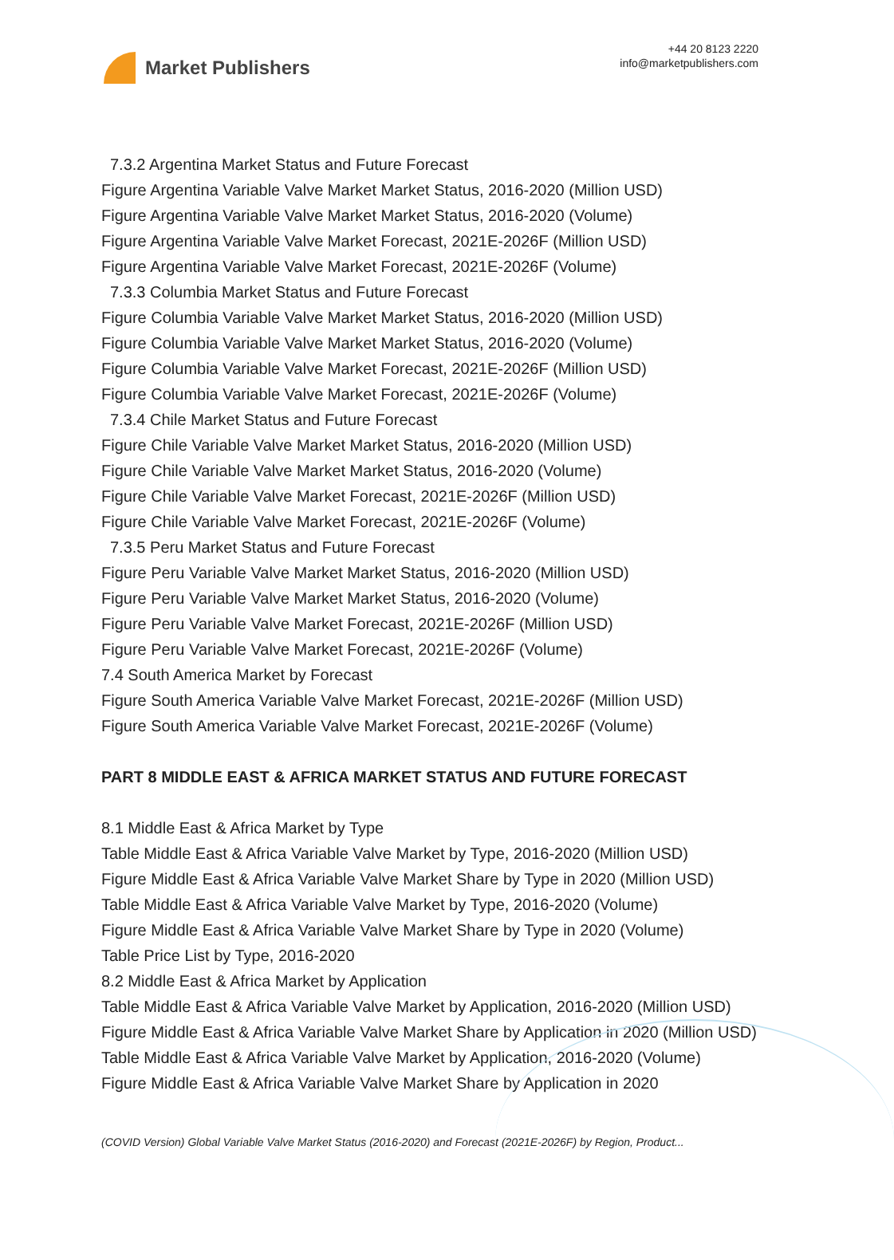Market Publishers
+44 20 8123 2220
info@marketpublishers.com
7.3.2 Argentina Market Status and Future Forecast
Figure Argentina Variable Valve Market Market Status, 2016-2020 (Million USD)
Figure Argentina Variable Valve Market Market Status, 2016-2020 (Volume)
Figure Argentina Variable Valve Market Forecast, 2021E-2026F (Million USD)
Figure Argentina Variable Valve Market Forecast, 2021E-2026F (Volume)
7.3.3 Columbia Market Status and Future Forecast
Figure Columbia Variable Valve Market Market Status, 2016-2020 (Million USD)
Figure Columbia Variable Valve Market Market Status, 2016-2020 (Volume)
Figure Columbia Variable Valve Market Forecast, 2021E-2026F (Million USD)
Figure Columbia Variable Valve Market Forecast, 2021E-2026F (Volume)
7.3.4 Chile Market Status and Future Forecast
Figure Chile Variable Valve Market Market Status, 2016-2020 (Million USD)
Figure Chile Variable Valve Market Market Status, 2016-2020 (Volume)
Figure Chile Variable Valve Market Forecast, 2021E-2026F (Million USD)
Figure Chile Variable Valve Market Forecast, 2021E-2026F (Volume)
7.3.5 Peru Market Status and Future Forecast
Figure Peru Variable Valve Market Market Status, 2016-2020 (Million USD)
Figure Peru Variable Valve Market Market Status, 2016-2020 (Volume)
Figure Peru Variable Valve Market Forecast, 2021E-2026F (Million USD)
Figure Peru Variable Valve Market Forecast, 2021E-2026F (Volume)
7.4 South America Market by Forecast
Figure South America Variable Valve Market Forecast, 2021E-2026F (Million USD)
Figure South America Variable Valve Market Forecast, 2021E-2026F (Volume)
PART 8 MIDDLE EAST & AFRICA MARKET STATUS AND FUTURE FORECAST
8.1 Middle East & Africa Market by Type
Table Middle East & Africa Variable Valve Market by Type, 2016-2020 (Million USD)
Figure Middle East & Africa Variable Valve Market Share by Type in 2020 (Million USD)
Table Middle East & Africa Variable Valve Market by Type, 2016-2020 (Volume)
Figure Middle East & Africa Variable Valve Market Share by Type in 2020 (Volume)
Table Price List by Type, 2016-2020
8.2 Middle East & Africa Market by Application
Table Middle East & Africa Variable Valve Market by Application, 2016-2020 (Million USD)
Figure Middle East & Africa Variable Valve Market Share by Application in 2020 (Million USD)
Table Middle East & Africa Variable Valve Market by Application, 2016-2020 (Volume)
Figure Middle East & Africa Variable Valve Market Share by Application in 2020
(COVID Version) Global Variable Valve Market Status (2016-2020) and Forecast (2021E-2026F) by Region, Product...